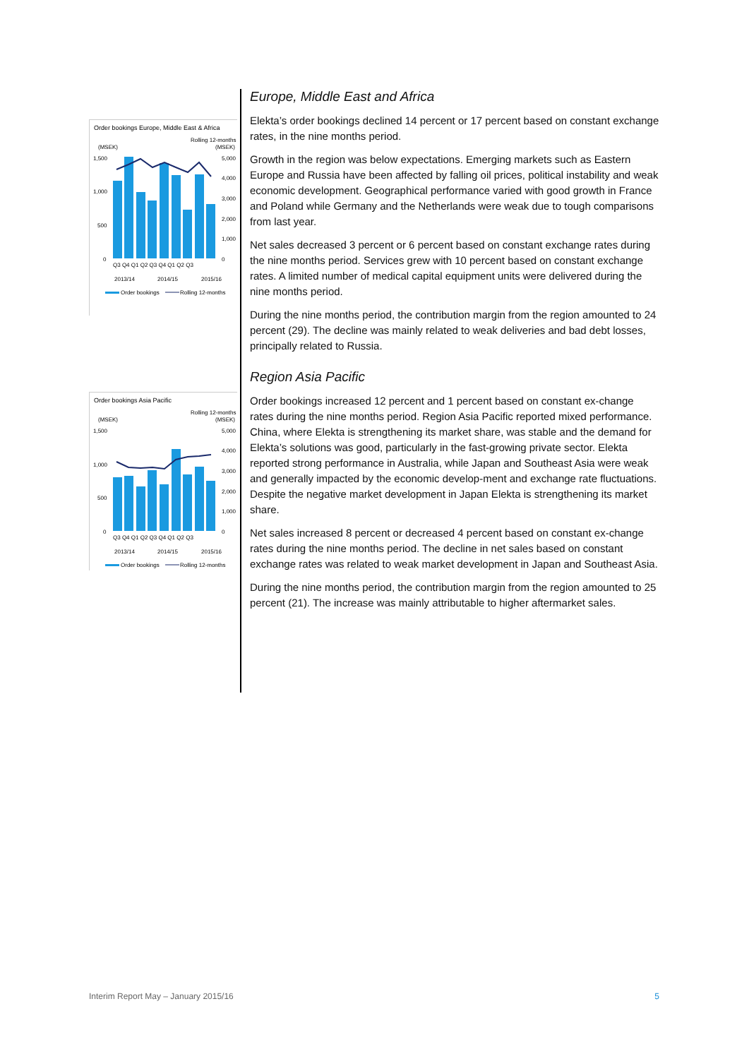Order bookings Europe, Middle East & Africa
Rolling 12-months
(MSEK)
(MSEK)
1,500
1,000
500
0
5,000
4,000
3,000
2,000
1,000
0
Q3 Q4 Q1 Q2 Q3 Q4 Q1 Q2 Q3
2013/14
2014/15
2015/16
Order bookings
Rolling 12-months
Order bookings Asia Pacific
Rolling 12-months
(MSEK)
(MSEK)
1,500
1,000
500
0
5,000
4,000
3,000
2,000
1,000
0
Q3 Q4 Q1 Q2 Q3 Q4 Q1 Q2 Q3
2013/14
2014/15
2015/16
Order bookings
Rolling 12-months
Europe, Middle East and Africa
Elekta’s order bookings declined 14 percent or 17 percent based on constant exchange rates, in the nine months period.
Growth in the region was below expectations. Emerging markets such as Eastern Europe and Russia have been affected by falling oil prices, political instability and weak economic development. Geographical performance varied with good growth in France and Poland while Germany and the Netherlands were weak due to tough comparisons from last year.
Net sales decreased 3 percent or 6 percent based on constant exchange rates during the nine months period. Services grew with 10 percent based on constant exchange rates. A limited number of medical capital equipment units were delivered during the nine months period.
During the nine months period, the contribution margin from the region amounted to 24 percent (29). The decline was mainly related to weak deliveries and bad debt losses, principally related to Russia.
Region Asia Pacific
Order bookings increased 12 percent and 1 percent based on constant ex-change rates during the nine months period. Region Asia Pacific reported mixed performance. China, where Elekta is strengthening its market share, was stable and the demand for Elekta’s solutions was good, particularly in the fast-growing private sector. Elekta reported strong performance in Australia, while Japan and Southeast Asia were weak and generally impacted by the economic develop-ment and exchange rate fluctuations. Despite the negative market development in Japan Elekta is strengthening its market share.
Net sales increased 8 percent or decreased 4 percent based on constant ex-change rates during the nine months period. The decline in net sales based on constant exchange rates was related to weak market development in Japan and Southeast Asia.
During the nine months period, the contribution margin from the region amounted to 25 percent (21). The increase was mainly attributable to higher aftermarket sales.
Interim Report May – January 2015/16 5